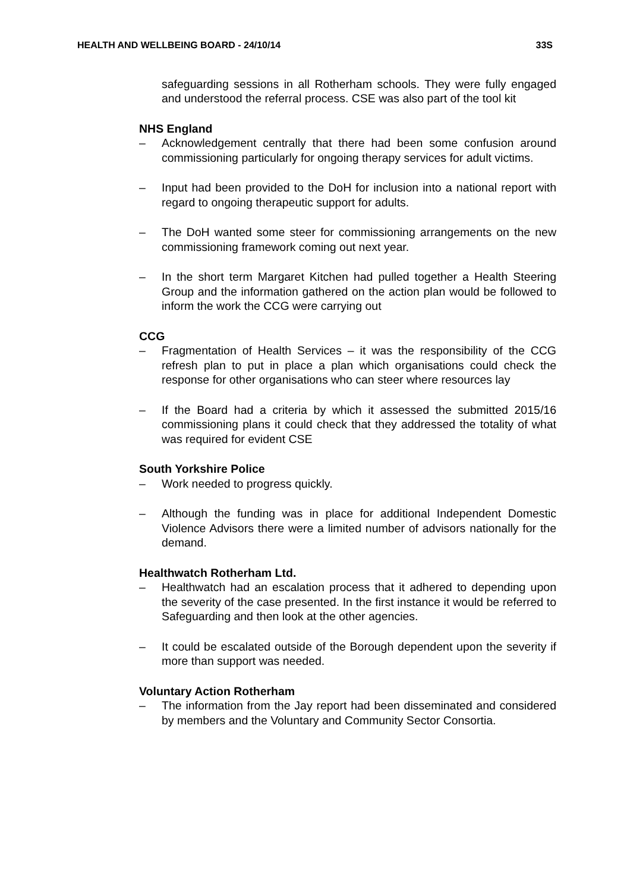HEALTH AND WELLBEING BOARD - 24/10/14 33S
safeguarding sessions in all Rotherham schools. They were fully engaged and understood the referral process. CSE was also part of the tool kit
NHS England
– Acknowledgement centrally that there had been some confusion around commissioning particularly for ongoing therapy services for adult victims.
– Input had been provided to the DoH for inclusion into a national report with regard to ongoing therapeutic support for adults.
– The DoH wanted some steer for commissioning arrangements on the new commissioning framework coming out next year.
– In the short term Margaret Kitchen had pulled together a Health Steering Group and the information gathered on the action plan would be followed to inform the work the CCG were carrying out
CCG
– Fragmentation of Health Services – it was the responsibility of the CCG refresh plan to put in place a plan which organisations could check the response for other organisations who can steer where resources lay
– If the Board had a criteria by which it assessed the submitted 2015/16 commissioning plans it could check that they addressed the totality of what was required for evident CSE
South Yorkshire Police
– Work needed to progress quickly.
– Although the funding was in place for additional Independent Domestic Violence Advisors there were a limited number of advisors nationally for the demand.
Healthwatch Rotherham Ltd.
– Healthwatch had an escalation process that it adhered to depending upon the severity of the case presented. In the first instance it would be referred to Safeguarding and then look at the other agencies.
– It could be escalated outside of the Borough dependent upon the severity if more than support was needed.
Voluntary Action Rotherham
– The information from the Jay report had been disseminated and considered by members and the Voluntary and Community Sector Consortia.